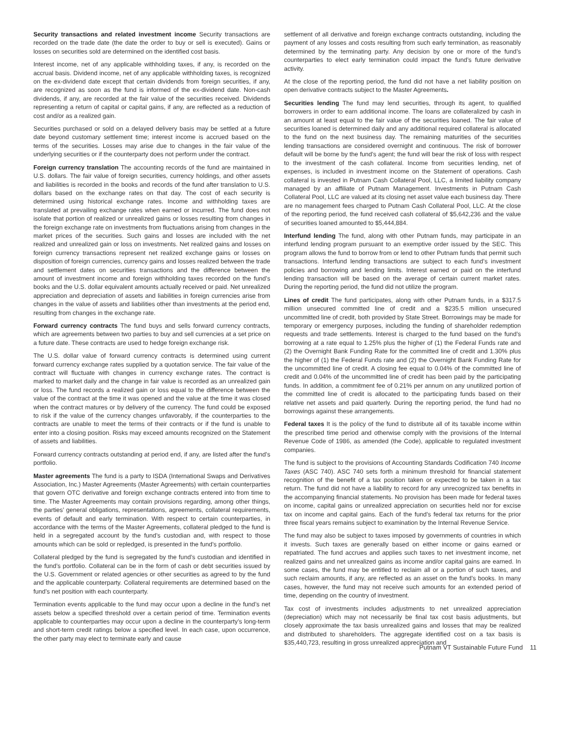Security transactions and related investment income Security transactions are recorded on the trade date (the date the order to buy or sell is executed). Gains or losses on securities sold are determined on the identified cost basis.
Interest income, net of any applicable withholding taxes, if any, is recorded on the accrual basis. Dividend income, net of any applicable withholding taxes, is recognized on the ex-dividend date except that certain dividends from foreign securities, if any, are recognized as soon as the fund is informed of the ex-dividend date. Non-cash dividends, if any, are recorded at the fair value of the securities received. Dividends representing a return of capital or capital gains, if any, are reflected as a reduction of cost and/or as a realized gain.
Securities purchased or sold on a delayed delivery basis may be settled at a future date beyond customary settlement time; interest income is accrued based on the terms of the securities. Losses may arise due to changes in the fair value of the underlying securities or if the counterparty does not perform under the contract.
Foreign currency translation The accounting records of the fund are maintained in U.S. dollars. The fair value of foreign securities, currency holdings, and other assets and liabilities is recorded in the books and records of the fund after translation to U.S. dollars based on the exchange rates on that day. The cost of each security is determined using historical exchange rates. Income and withholding taxes are translated at prevailing exchange rates when earned or incurred. The fund does not isolate that portion of realized or unrealized gains or losses resulting from changes in the foreign exchange rate on investments from fluctuations arising from changes in the market prices of the securities. Such gains and losses are included with the net realized and unrealized gain or loss on investments. Net realized gains and losses on foreign currency transactions represent net realized exchange gains or losses on disposition of foreign currencies, currency gains and losses realized between the trade and settlement dates on securities transactions and the difference between the amount of investment income and foreign withholding taxes recorded on the fund’s books and the U.S. dollar equivalent amounts actually received or paid. Net unrealized appreciation and depreciation of assets and liabilities in foreign currencies arise from changes in the value of assets and liabilities other than investments at the period end, resulting from changes in the exchange rate.
Forward currency contracts The fund buys and sells forward currency contracts, which are agreements between two parties to buy and sell currencies at a set price on a future date. These contracts are used to hedge foreign exchange risk.
The U.S. dollar value of forward currency contracts is determined using current forward currency exchange rates supplied by a quotation service. The fair value of the contract will fluctuate with changes in currency exchange rates. The contract is marked to market daily and the change in fair value is recorded as an unrealized gain or loss. The fund records a realized gain or loss equal to the difference between the value of the contract at the time it was opened and the value at the time it was closed when the contract matures or by delivery of the currency. The fund could be exposed to risk if the value of the currency changes unfavorably, if the counterparties to the contracts are unable to meet the terms of their contracts or if the fund is unable to enter into a closing position. Risks may exceed amounts recognized on the Statement of assets and liabilities.
Forward currency contracts outstanding at period end, if any, are listed after the fund’s portfolio.
Master agreements The fund is a party to ISDA (International Swaps and Derivatives Association, Inc.) Master Agreements (Master Agreements) with certain counterparties that govern OTC derivative and foreign exchange contracts entered into from time to time. The Master Agreements may contain provisions regarding, among other things, the parties’ general obligations, representations, agreements, collateral requirements, events of default and early termination. With respect to certain counterparties, in accordance with the terms of the Master Agreements, collateral pledged to the fund is held in a segregated account by the fund’s custodian and, with respect to those amounts which can be sold or repledged, is presented in the fund’s portfolio.
Collateral pledged by the fund is segregated by the fund’s custodian and identified in the fund’s portfolio. Collateral can be in the form of cash or debt securities issued by the U.S. Government or related agencies or other securities as agreed to by the fund and the applicable counterparty. Collateral requirements are determined based on the fund’s net position with each counterparty.
Termination events applicable to the fund may occur upon a decline in the fund’s net assets below a specified threshold over a certain period of time. Termination events applicable to counterparties may occur upon a decline in the counterparty’s long-term and short-term credit ratings below a specified level. In each case, upon occurrence, the other party may elect to terminate early and cause
settlement of all derivative and foreign exchange contracts outstanding, including the payment of any losses and costs resulting from such early termination, as reasonably determined by the terminating party. Any decision by one or more of the fund’s counterparties to elect early termination could impact the fund’s future derivative activity.
At the close of the reporting period, the fund did not have a net liability position on open derivative contracts subject to the Master Agreements.
Securities lending The fund may lend securities, through its agent, to qualified borrowers in order to earn additional income. The loans are collateralized by cash in an amount at least equal to the fair value of the securities loaned. The fair value of securities loaned is determined daily and any additional required collateral is allocated to the fund on the next business day. The remaining maturities of the securities lending transactions are considered overnight and continuous. The risk of borrower default will be borne by the fund’s agent; the fund will bear the risk of loss with respect to the investment of the cash collateral. Income from securities lending, net of expenses, is included in investment income on the Statement of operations. Cash collateral is invested in Putnam Cash Collateral Pool, LLC, a limited liability company managed by an affiliate of Putnam Management. Investments in Putnam Cash Collateral Pool, LLC are valued at its closing net asset value each business day. There are no management fees charged to Putnam Cash Collateral Pool, LLC. At the close of the reporting period, the fund received cash collateral of $5,642,236 and the value of securities loaned amounted to $5,444,884.
Interfund lending The fund, along with other Putnam funds, may participate in an interfund lending program pursuant to an exemptive order issued by the SEC. This program allows the fund to borrow from or lend to other Putnam funds that permit such transactions. Interfund lending transactions are subject to each fund’s investment policies and borrowing and lending limits. Interest earned or paid on the interfund lending transaction will be based on the average of certain current market rates. During the reporting period, the fund did not utilize the program.
Lines of credit The fund participates, along with other Putnam funds, in a $317.5 million unsecured committed line of credit and a $235.5 million unsecured uncommitted line of credit, both provided by State Street. Borrowings may be made for temporary or emergency purposes, including the funding of shareholder redemption requests and trade settlements. Interest is charged to the fund based on the fund’s borrowing at a rate equal to 1.25% plus the higher of (1) the Federal Funds rate and (2) the Overnight Bank Funding Rate for the committed line of credit and 1.30% plus the higher of (1) the Federal Funds rate and (2) the Overnight Bank Funding Rate for the uncommitted line of credit. A closing fee equal to 0.04% of the committed line of credit and 0.04% of the uncommitted line of credit has been paid by the participating funds. In addition, a commitment fee of 0.21% per annum on any unutilized portion of the committed line of credit is allocated to the participating funds based on their relative net assets and paid quarterly. During the reporting period, the fund had no borrowings against these arrangements.
Federal taxes It is the policy of the fund to distribute all of its taxable income within the prescribed time period and otherwise comply with the provisions of the Internal Revenue Code of 1986, as amended (the Code), applicable to regulated investment companies.
The fund is subject to the provisions of Accounting Standards Codification 740 Income Taxes (ASC 740). ASC 740 sets forth a minimum threshold for financial statement recognition of the benefit of a tax position taken or expected to be taken in a tax return. The fund did not have a liability to record for any unrecognized tax benefits in the accompanying financial statements. No provision has been made for federal taxes on income, capital gains or unrealized appreciation on securities held nor for excise tax on income and capital gains. Each of the fund’s federal tax returns for the prior three fiscal years remains subject to examination by the Internal Revenue Service.
The fund may also be subject to taxes imposed by governments of countries in which it invests. Such taxes are generally based on either income or gains earned or repatriated. The fund accrues and applies such taxes to net investment income, net realized gains and net unrealized gains as income and/or capital gains are earned. In some cases, the fund may be entitled to reclaim all or a portion of such taxes, and such reclaim amounts, if any, are reflected as an asset on the fund’s books. In many cases, however, the fund may not receive such amounts for an extended period of time, depending on the country of investment.
Tax cost of investments includes adjustments to net unrealized appreciation (depreciation) which may not necessarily be final tax cost basis adjustments, but closely approximate the tax basis unrealized gains and losses that may be realized and distributed to shareholders. The aggregate identified cost on a tax basis is $35,440,723, resulting in gross unrealized appreciation and
Putnam VT Sustainable Future Fund 11